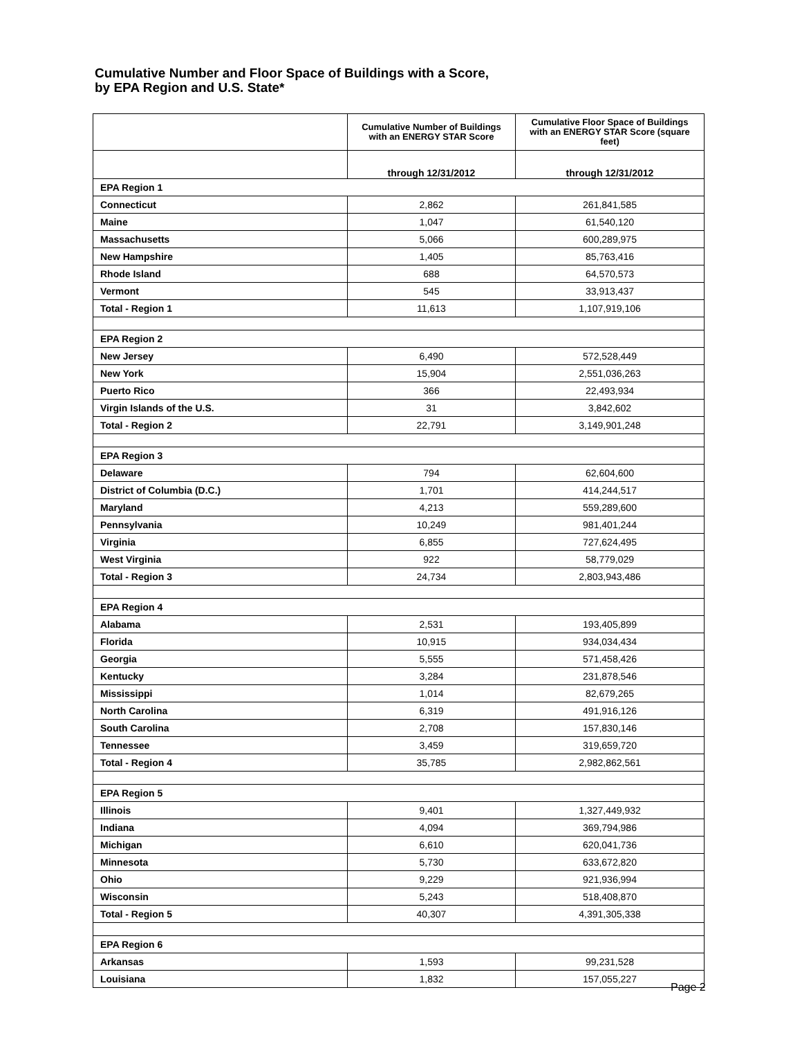Cumulative Number and Floor Space of Buildings with a Score,
by EPA Region and U.S. State*
| | Cumulative Number of Buildings with an ENERGY STAR Score | Cumulative Floor Space of Buildings with an ENERGY STAR Score (square feet) |
| --- | --- | --- |
| | through 12/31/2012 | through 12/31/2012 |
| EPA Region 1 | | |
| Connecticut | 2,862 | 261,841,585 |
| Maine | 1,047 | 61,540,120 |
| Massachusetts | 5,066 | 600,289,975 |
| New Hampshire | 1,405 | 85,763,416 |
| Rhode Island | 688 | 64,570,573 |
| Vermont | 545 | 33,913,437 |
| Total - Region 1 | 11,613 | 1,107,919,106 |
| EPA Region 2 | | |
| New Jersey | 6,490 | 572,528,449 |
| New York | 15,904 | 2,551,036,263 |
| Puerto Rico | 366 | 22,493,934 |
| Virgin Islands of the U.S. | 31 | 3,842,602 |
| Total - Region 2 | 22,791 | 3,149,901,248 |
| EPA Region 3 | | |
| Delaware | 794 | 62,604,600 |
| District of Columbia (D.C.) | 1,701 | 414,244,517 |
| Maryland | 4,213 | 559,289,600 |
| Pennsylvania | 10,249 | 981,401,244 |
| Virginia | 6,855 | 727,624,495 |
| West Virginia | 922 | 58,779,029 |
| Total - Region 3 | 24,734 | 2,803,943,486 |
| EPA Region 4 | | |
| Alabama | 2,531 | 193,405,899 |
| Florida | 10,915 | 934,034,434 |
| Georgia | 5,555 | 571,458,426 |
| Kentucky | 3,284 | 231,878,546 |
| Mississippi | 1,014 | 82,679,265 |
| North Carolina | 6,319 | 491,916,126 |
| South Carolina | 2,708 | 157,830,146 |
| Tennessee | 3,459 | 319,659,720 |
| Total - Region 4 | 35,785 | 2,982,862,561 |
| EPA Region 5 | | |
| Illinois | 9,401 | 1,327,449,932 |
| Indiana | 4,094 | 369,794,986 |
| Michigan | 6,610 | 620,041,736 |
| Minnesota | 5,730 | 633,672,820 |
| Ohio | 9,229 | 921,936,994 |
| Wisconsin | 5,243 | 518,408,870 |
| Total - Region 5 | 40,307 | 4,391,305,338 |
| EPA Region 6 | | |
| Arkansas | 1,593 | 99,231,528 |
| Louisiana | 1,832 | 157,055,227 |
Page 2